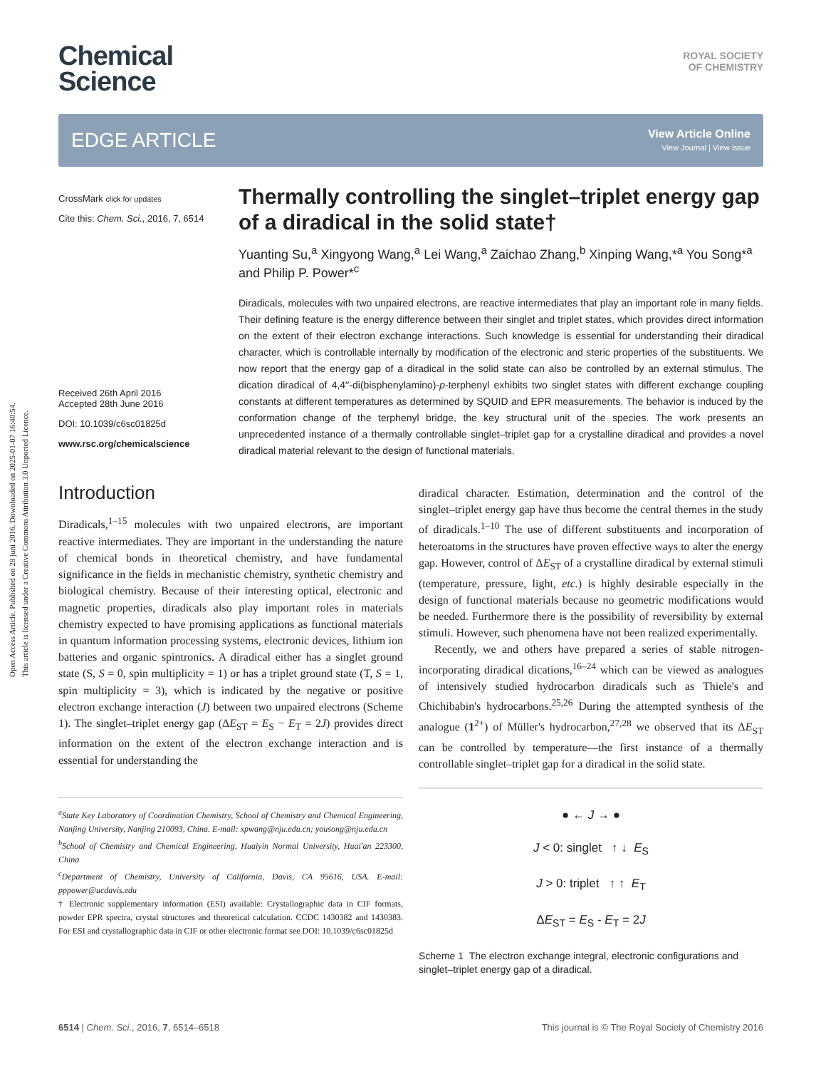Open Access Article. Published on 28 juni 2016. Downloaded on 2025-01-07 16:40:54.
This article is licensed under a Creative Commons Attribution 3.0 Unported Licence.
Chemical
Science
ROYAL SOCIETY
OF CHEMISTRY
EDGE ARTICLE View Article Online
View Journal | View Issue
CrossMark click for updates
Cite this: Chem. Sci., 2016, 7, 6514
Received 26th April 2016
Accepted 28th June 2016
DOI: 10.1039/c6sc01825d
www.rsc.org/chemicalscience
Thermally controlling the singlet–triplet energy gap of a diradical in the solid state†
Yuanting Su,<sup>a</sup> Xingyong Wang,<sup>a</sup> Lei Wang,<sup>a</sup> Zaichao Zhang,<sup>b</sup> Xinping Wang,*<sup>a</sup> You Song*<sup>a</sup> and Philip P. Power*<sup>c</sup>
Diradicals, molecules with two unpaired electrons, are reactive intermediates that play an important role in many fields. Their defining feature is the energy difference between their singlet and triplet states, which provides direct information on the extent of their electron exchange interactions. Such knowledge is essential for understanding their diradical character, which is controllable internally by modification of the electronic and steric properties of the substituents. We now report that the energy gap of a diradical in the solid state can also be controlled by an external stimulus. The dication diradical of 4,4′′-di(bisphenylamino)-p-terphenyl exhibits two singlet states with different exchange coupling constants at different temperatures as determined by SQUID and EPR measurements. The behavior is induced by the conformation change of the terphenyl bridge, the key structural unit of the species. The work presents an unprecedented instance of a thermally controllable singlet–triplet gap for a crystalline diradical and provides a novel diradical material relevant to the design of functional materials.
Introduction
Diradicals,<sup>1–15</sup> molecules with two unpaired electrons, are important reactive intermediates. They are important in the understanding the nature of chemical bonds in theoretical chemistry, and have fundamental significance in the fields in mechanistic chemistry, synthetic chemistry and biological chemistry. Because of their interesting optical, electronic and magnetic properties, diradicals also play important roles in materials chemistry expected to have promising applications as functional materials in quantum information processing systems, electronic devices, lithium ion batteries and organic spintronics. A diradical either has a singlet ground state (S, S = 0, spin multiplicity = 1) or has a triplet ground state (T, S = 1, spin multiplicity = 3), which is indicated by the negative or positive electron exchange interaction (J) between two unpaired electrons (Scheme 1). The singlet–triplet energy gap (ΔE<sub>ST</sub> = E<sub>S</sub> − E<sub>T</sub> = 2J) provides direct information on the extent of the electron exchange interaction and is essential for understanding the
<sup>a</sup> State Key Laboratory of Coordination Chemistry, School of Chemistry and Chemical Engineering, Nanjing University, Nanjing 210093, China. E-mail: xpwang@nju.edu.cn; yousong@nju.edu.cn
<sup>b</sup> School of Chemistry and Chemical Engineering, Huaiyin Normal University, Huai'an 223300, China
<sup>c</sup> Department of Chemistry, University of California, Davis, CA 95616, USA. E-mail: pppower@ucdavis.edu
† Electronic supplementary information (ESI) available: Crystallographic data in CIF formats, powder EPR spectra, crystal structures and theoretical calculation. CCDC 1430382 and 1430383. For ESI and crystallographic data in CIF or other electronic format see DOI: 10.1039/c6sc01825d
diradical character. Estimation, determination and the control of the singlet–triplet energy gap have thus become the central themes in the study of diradicals.<sup>1–10</sup> The use of different substituents and incorporation of heteroatoms in the structures have proven effective ways to alter the energy gap. However, control of ΔE<sub>ST</sub> of a crystalline diradical by external stimuli (temperature, pressure, light, etc.) is highly desirable especially in the design of functional materials because no geometric modifications would be needed. Furthermore there is the possibility of reversibility by external stimuli. However, such phenomena have not been realized experimentally.
Recently, we and others have prepared a series of stable nitrogen-incorporating diradical dications,<sup>16–24</sup> which can be viewed as analogues of intensively studied hydrocarbon diradicals such as Thiele's and Chichibabin's hydrocarbons.<sup>25,26</sup> During the attempted synthesis of the analogue (1<sup>2+</sup>) of Müller's hydrocarbon,<sup>27,28</sup> we observed that its ΔE<sub>ST</sub> can be controlled by temperature—the first instance of a thermally controllable singlet–triplet gap for a diradical in the solid state.
● ← J → ●
J < 0: singlet ↑ ↓ E<sub>S</sub>
J > 0: triplet ↑ ↑ E<sub>T</sub>
ΔE<sub>ST</sub> = E<sub>S</sub> - E<sub>T</sub> = 2J
Scheme 1 The electron exchange integral, electronic configurations and singlet–triplet energy gap of a diradical.
6514 | Chem. Sci., 2016, 7, 6514–6518 This journal is © The Royal Society of Chemistry 2016